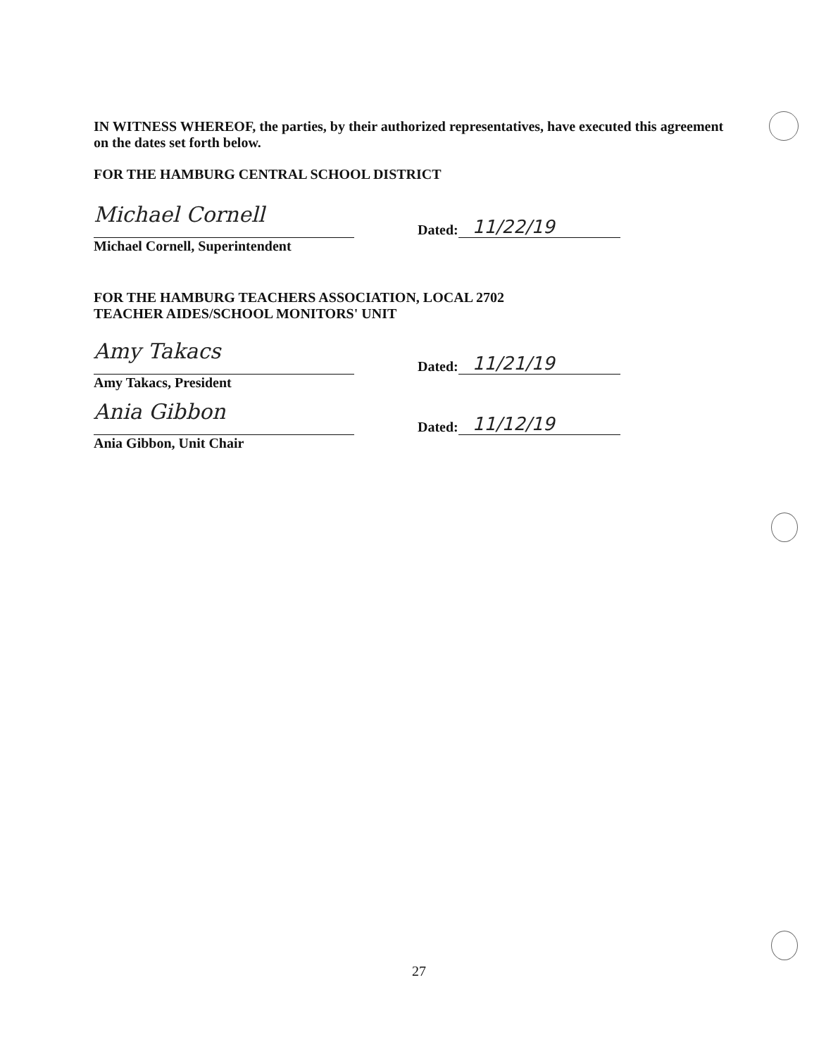IN WITNESS WHEREOF, the parties, by their authorized representatives, have executed this agreement on the dates set forth below.
FOR THE HAMBURG CENTRAL SCHOOL DISTRICT
Michael Cornell
Dated: 11/22/19
Michael Cornell, Superintendent
FOR THE HAMBURG TEACHERS ASSOCIATION, LOCAL 2702
TEACHER AIDES/SCHOOL MONITORS' UNIT
Amy Takacs
Dated: 11/21/19
Amy Takacs, President
Ania Gibbon
Dated: 11/12/19
Ania Gibbon, Unit Chair
27